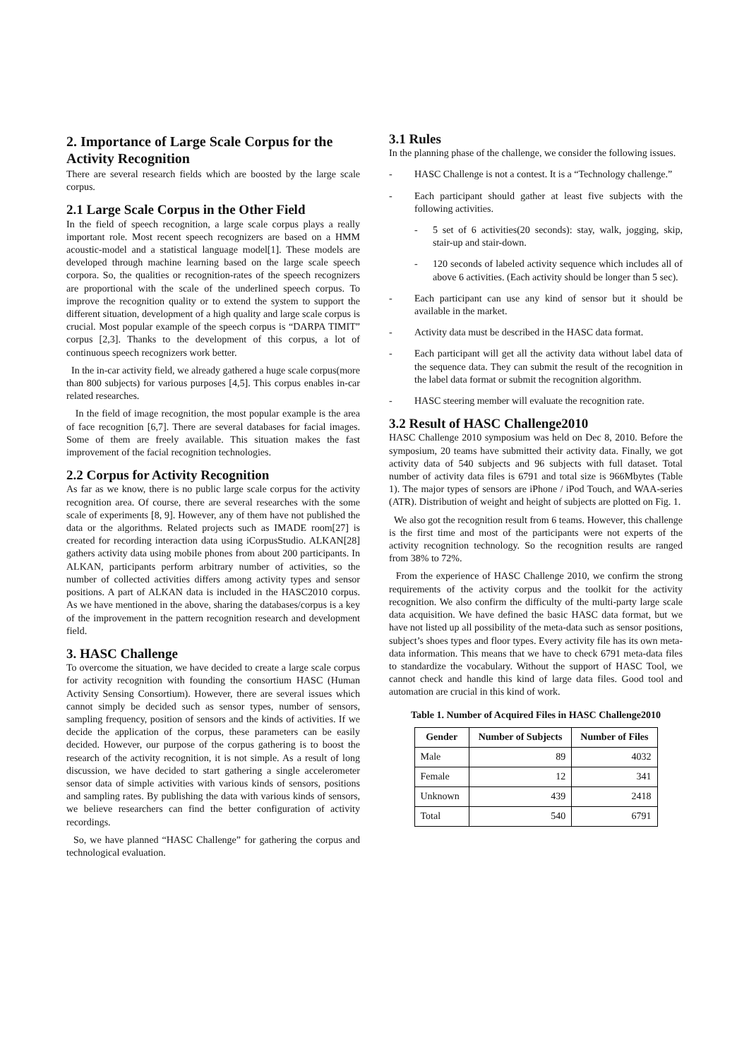2. Importance of Large Scale Corpus for the Activity Recognition
There are several research fields which are boosted by the large scale corpus.
2.1 Large Scale Corpus in the Other Field
In the field of speech recognition, a large scale corpus plays a really important role. Most recent speech recognizers are based on a HMM acoustic-model and a statistical language model[1]. These models are developed through machine learning based on the large scale speech corpora. So, the qualities or recognition-rates of the speech recognizers are proportional with the scale of the underlined speech corpus. To improve the recognition quality or to extend the system to support the different situation, development of a high quality and large scale corpus is crucial. Most popular example of the speech corpus is “DARPA TIMIT” corpus [2,3]. Thanks to the development of this corpus, a lot of continuous speech recognizers work better.
In the in-car activity field, we already gathered a huge scale corpus(more than 800 subjects) for various purposes [4,5]. This corpus enables in-car related researches.
In the field of image recognition, the most popular example is the area of face recognition [6,7]. There are several databases for facial images. Some of them are freely available. This situation makes the fast improvement of the facial recognition technologies.
2.2 Corpus for Activity Recognition
As far as we know, there is no public large scale corpus for the activity recognition area. Of course, there are several researches with the some scale of experiments [8, 9]. However, any of them have not published the data or the algorithms. Related projects such as IMADE room[27] is created for recording interaction data using iCorpusStudio. ALKAN[28] gathers activity data using mobile phones from about 200 participants. In ALKAN, participants perform arbitrary number of activities, so the number of collected activities differs among activity types and sensor positions. A part of ALKAN data is included in the HASC2010 corpus. As we have mentioned in the above, sharing the databases/corpus is a key of the improvement in the pattern recognition research and development field.
3. HASC Challenge
To overcome the situation, we have decided to create a large scale corpus for activity recognition with founding the consortium HASC (Human Activity Sensing Consortium). However, there are several issues which cannot simply be decided such as sensor types, number of sensors, sampling frequency, position of sensors and the kinds of activities. If we decide the application of the corpus, these parameters can be easily decided. However, our purpose of the corpus gathering is to boost the research of the activity recognition, it is not simple. As a result of long discussion, we have decided to start gathering a single accelerometer sensor data of simple activities with various kinds of sensors, positions and sampling rates. By publishing the data with various kinds of sensors, we believe researchers can find the better configuration of activity recordings.
So, we have planned “HASC Challenge” for gathering the corpus and technological evaluation.
3.1 Rules
In the planning phase of the challenge, we consider the following issues.
- HASC Challenge is not a contest. It is a “Technology challenge.”
- Each participant should gather at least five subjects with the following activities.
- 5 set of 6 activities(20 seconds): stay, walk, jogging, skip, stair-up and stair-down.
- 120 seconds of labeled activity sequence which includes all of above 6 activities. (Each activity should be longer than 5 sec).
- Each participant can use any kind of sensor but it should be available in the market.
- Activity data must be described in the HASC data format.
- Each participant will get all the activity data without label data of the sequence data. They can submit the result of the recognition in the label data format or submit the recognition algorithm.
- HASC steering member will evaluate the recognition rate.
3.2 Result of HASC Challenge2010
HASC Challenge 2010 symposium was held on Dec 8, 2010. Before the symposium, 20 teams have submitted their activity data. Finally, we got activity data of 540 subjects and 96 subjects with full dataset. Total number of activity data files is 6791 and total size is 966Mbytes (Table 1). The major types of sensors are iPhone / iPod Touch, and WAA-series (ATR). Distribution of weight and height of subjects are plotted on Fig. 1.
We also got the recognition result from 6 teams. However, this challenge is the first time and most of the participants were not experts of the activity recognition technology. So the recognition results are ranged from 38% to 72%.
From the experience of HASC Challenge 2010, we confirm the strong requirements of the activity corpus and the toolkit for the activity recognition. We also confirm the difficulty of the multi-party large scale data acquisition. We have defined the basic HASC data format, but we have not listed up all possibility of the meta-data such as sensor positions, subject’s shoes types and floor types. Every activity file has its own meta-data information. This means that we have to check 6791 meta-data files to standardize the vocabulary. Without the support of HASC Tool, we cannot check and handle this kind of large data files. Good tool and automation are crucial in this kind of work.
Table 1. Number of Acquired Files in HASC Challenge2010
| Gender | Number of Subjects | Number of Files |
| --- | --- | --- |
| Male | 89 | 4032 |
| Female | 12 | 341 |
| Unknown | 439 | 2418 |
| Total | 540 | 6791 |